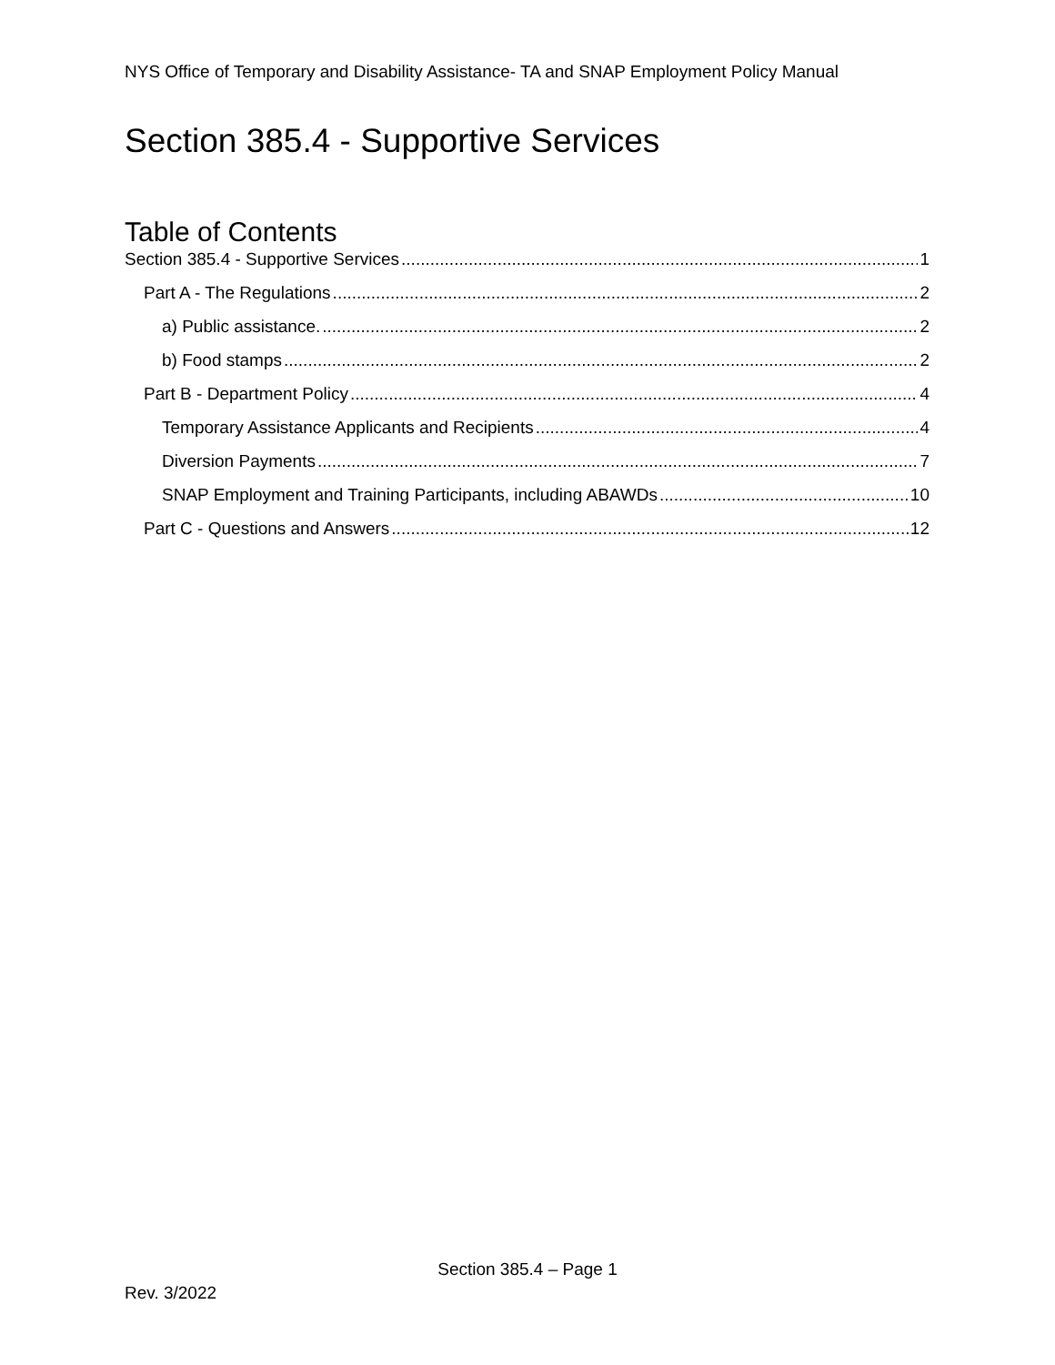NYS Office of Temporary and Disability Assistance- TA and SNAP Employment Policy Manual
Section 385.4 - Supportive Services
Table of Contents
Section 385.4 - Supportive Services 1
Part A - The Regulations 2
a) Public assistance. 2
b) Food stamps 2
Part B - Department Policy 4
Temporary Assistance Applicants and Recipients 4
Diversion Payments 7
SNAP Employment and Training Participants, including ABAWDs 10
Part C - Questions and Answers 12
Section 385.4 – Page 1
Rev. 3/2022